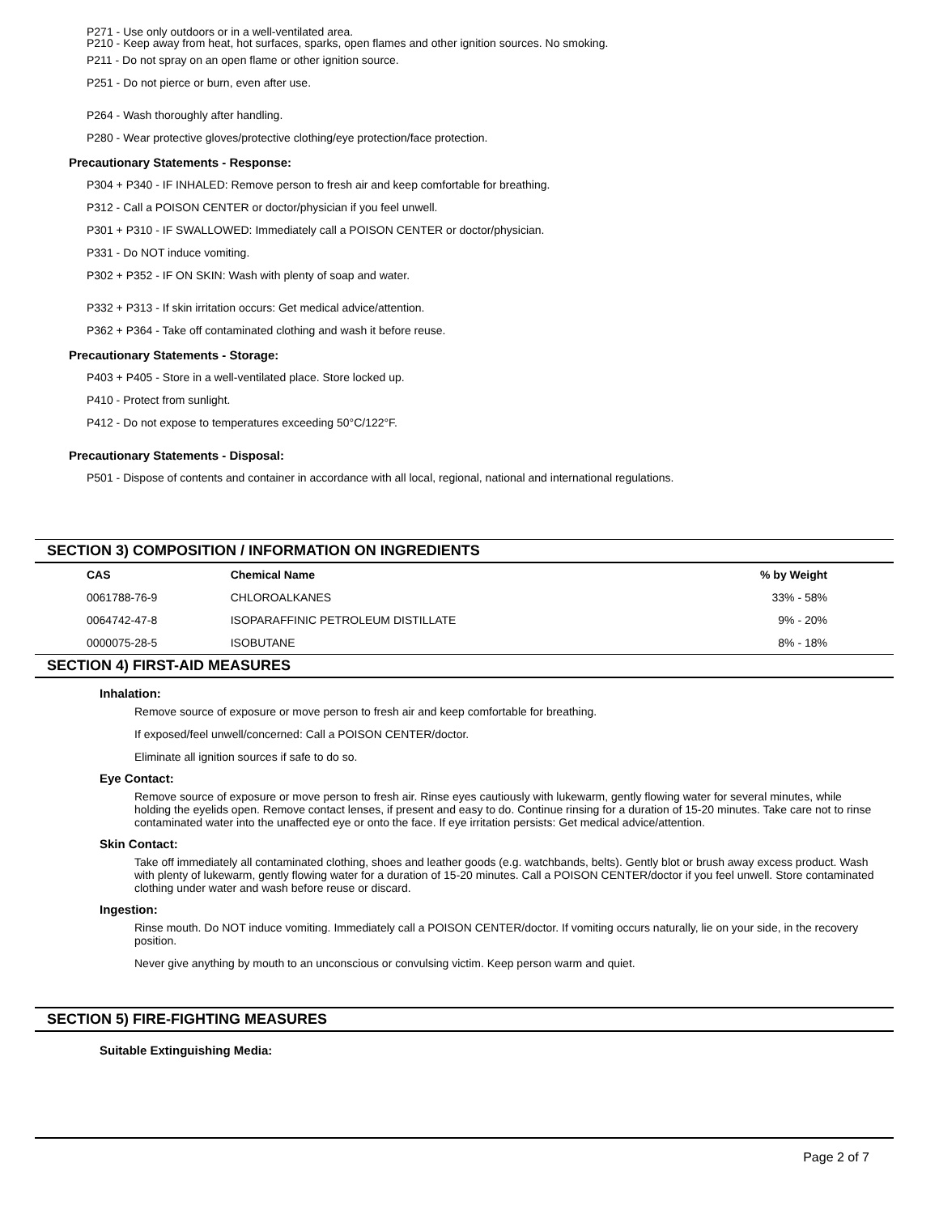P271 - Use only outdoors or in a well-ventilated area.
P210 - Keep away from heat, hot surfaces, sparks, open flames and other ignition sources. No smoking.
P211 - Do not spray on an open flame or other ignition source.
P251 - Do not pierce or burn, even after use.
P264 - Wash thoroughly after handling.
P280 - Wear protective gloves/protective clothing/eye protection/face protection.
Precautionary Statements - Response:
P304 + P340 - IF INHALED: Remove person to fresh air and keep comfortable for breathing.
P312 - Call a POISON CENTER or doctor/physician if you feel unwell.
P301 + P310 - IF SWALLOWED: Immediately call a POISON CENTER or doctor/physician.
P331 - Do NOT induce vomiting.
P302 + P352 - IF ON SKIN: Wash with plenty of soap and water.
P332 + P313 - If skin irritation occurs: Get medical advice/attention.
P362 + P364 - Take off contaminated clothing and wash it before reuse.
Precautionary Statements - Storage:
P403 + P405 - Store in a well-ventilated place. Store locked up.
P410 - Protect from sunlight.
P412 - Do not expose to temperatures exceeding 50°C/122°F.
Precautionary Statements - Disposal:
P501 - Dispose of contents and container in accordance with all local, regional, national and international regulations.
SECTION 3) COMPOSITION / INFORMATION ON INGREDIENTS
| CAS | Chemical Name | % by Weight |
| --- | --- | --- |
| 0061788-76-9 | CHLOROALKANES | 33% - 58% |
| 0064742-47-8 | ISOPARAFFINIC PETROLEUM DISTILLATE | 9% - 20% |
| 0000075-28-5 | ISOBUTANE | 8% - 18% |
SECTION 4) FIRST-AID MEASURES
Inhalation:
Remove source of exposure or move person to fresh air and keep comfortable for breathing.
If exposed/feel unwell/concerned: Call a POISON CENTER/doctor.
Eliminate all ignition sources if safe to do so.
Eye Contact:
Remove source of exposure or move person to fresh air. Rinse eyes cautiously with lukewarm, gently flowing water for several minutes, while holding the eyelids open. Remove contact lenses, if present and easy to do. Continue rinsing for a duration of 15-20 minutes. Take care not to rinse contaminated water into the unaffected eye or onto the face. If eye irritation persists: Get medical advice/attention.
Skin Contact:
Take off immediately all contaminated clothing, shoes and leather goods (e.g. watchbands, belts). Gently blot or brush away excess product. Wash with plenty of lukewarm, gently flowing water for a duration of 15-20 minutes. Call a POISON CENTER/doctor if you feel unwell. Store contaminated clothing under water and wash before reuse or discard.
Ingestion:
Rinse mouth. Do NOT induce vomiting. Immediately call a POISON CENTER/doctor. If vomiting occurs naturally, lie on your side, in the recovery position.
Never give anything by mouth to an unconscious or convulsing victim. Keep person warm and quiet.
SECTION 5) FIRE-FIGHTING MEASURES
Suitable Extinguishing Media:
Page 2 of 7